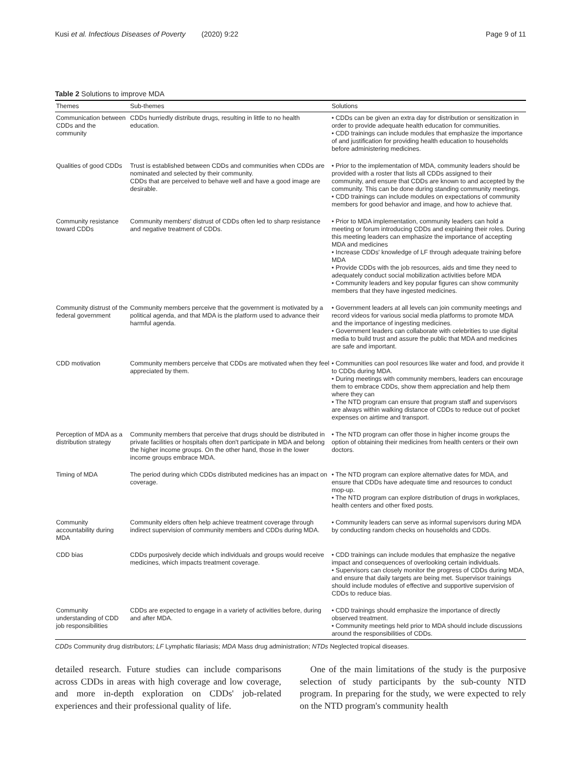Kusi et al. Infectious Diseases of Poverty (2020) 9:22 Page 9 of 11
Table 2 Solutions to improve MDA
| Themes | Sub-themes | Solutions |
| --- | --- | --- |
| Communication between CDDs and the community | CDDs hurriedly distribute drugs, resulting in little to no health education. | • CDDs can be given an extra day for distribution or sensitization in order to provide adequate health education for communities. • CDD trainings can include modules that emphasize the importance of and justification for providing health education to households before administering medicines. |
| Qualities of good CDDs | Trust is established between CDDs and communities when CDDs are nominated and selected by their community. CDDs that are perceived to behave well and have a good image are desirable. | • Prior to the implementation of MDA, community leaders should be provided with a roster that lists all CDDs assigned to their community, and ensure that CDDs are known to and accepted by the community. This can be done during standing community meetings. • CDD trainings can include modules on expectations of community members for good behavior and image, and how to achieve that. |
| Community resistance toward CDDs | Community members' distrust of CDDs often led to sharp resistance and negative treatment of CDDs. | • Prior to MDA implementation, community leaders can hold a meeting or forum introducing CDDs and explaining their roles. During this meeting leaders can emphasize the importance of accepting MDA and medicines • Increase CDDs' knowledge of LF through adequate training before MDA • Provide CDDs with the job resources, aids and time they need to adequately conduct social mobilization activities before MDA • Community leaders and key popular figures can show community members that they have ingested medicines. |
| Community distrust of the federal government | Community members perceive that the government is motivated by a political agenda, and that MDA is the platform used to advance their harmful agenda. | • Government leaders at all levels can join community meetings and record videos for various social media platforms to promote MDA and the importance of ingesting medicines. • Government leaders can collaborate with celebrities to use digital media to build trust and assure the public that MDA and medicines are safe and important. |
| CDD motivation | Community members perceive that CDDs are motivated when they feel appreciated by them. | • Communities can pool resources like water and food, and provide it to CDDs during MDA. • During meetings with community members, leaders can encourage them to embrace CDDs, show them appreciation and help them where they can • The NTD program can ensure that program staff and supervisors are always within walking distance of CDDs to reduce out of pocket expenses on airtime and transport. |
| Perception of MDA as a distribution strategy | Community members that perceive that drugs should be distributed in private facilities or hospitals often don't participate in MDA and belong the higher income groups. On the other hand, those in the lower income groups embrace MDA. | • The NTD program can offer those in higher income groups the option of obtaining their medicines from health centers or their own doctors. |
| Timing of MDA | The period during which CDDs distributed medicines has an impact on coverage. | • The NTD program can explore alternative dates for MDA, and ensure that CDDs have adequate time and resources to conduct mop-up. • The NTD program can explore distribution of drugs in workplaces, health centers and other fixed posts. |
| Community accountability during MDA | Community elders often help achieve treatment coverage through indirect supervision of community members and CDDs during MDA. | • Community leaders can serve as informal supervisors during MDA by conducting random checks on households and CDDs. |
| CDD bias | CDDs purposively decide which individuals and groups would receive medicines, which impacts treatment coverage. | • CDD trainings can include modules that emphasize the negative impact and consequences of overlooking certain individuals. • Supervisors can closely monitor the progress of CDDs during MDA, and ensure that daily targets are being met. Supervisor trainings should include modules of effective and supportive supervision of CDDs to reduce bias. |
| Community understanding of CDD job responsibilities | CDDs are expected to engage in a variety of activities before, during and after MDA. | • CDD trainings should emphasize the importance of directly observed treatment. • Community meetings held prior to MDA should include discussions around the responsibilities of CDDs. |
CDDs Community drug distributors; LF Lymphatic filariasis; MDA Mass drug administration; NTDs Neglected tropical diseases.
detailed research. Future studies can include comparisons across CDDs in areas with high coverage and low coverage, and more in-depth exploration on CDDs' job-related experiences and their professional quality of life.
One of the main limitations of the study is the purposive selection of study participants by the sub-county NTD program. In preparing for the study, we were expected to rely on the NTD program's community health